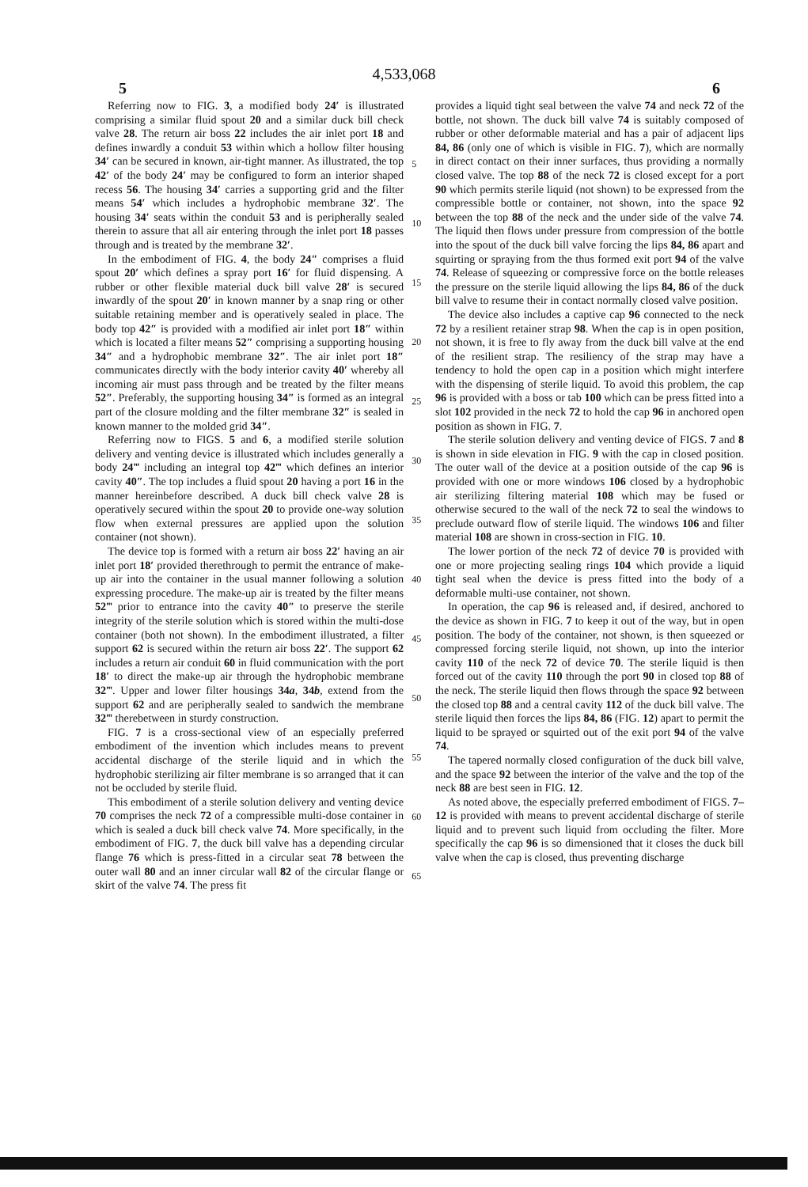4,533,068
5 6
Referring now to FIG. 3, a modified body 24′ is illustrated comprising a similar fluid spout 20 and a similar duck bill check valve 28. The return air boss 22 includes the air inlet port 18 and defines inwardly a conduit 53 within which a hollow filter housing 34′ can be secured in known, air-tight manner. As illustrated, the top 42′ of the body 24′ may be configured to form an interior shaped recess 56. The housing 34′ carries a supporting grid and the filter means 54′ which includes a hydrophobic membrane 32′. The housing 34′ seats within the conduit 53 and is peripherally sealed therein to assure that all air entering through the inlet port 18 passes through and is treated by the membrane 32′.
In the embodiment of FIG. 4, the body 24″ comprises a fluid spout 20′ which defines a spray port 16′ for fluid dispensing. A rubber or other flexible material duck bill valve 28′ is secured inwardly of the spout 20′ in known manner by a snap ring or other suitable retaining member and is operatively sealed in place. The body top 42″ is provided with a modified air inlet port 18″ within which is located a filter means 52″ comprising a supporting housing 34″ and a hydrophobic membrane 32″. The air inlet port 18″ communicates directly with the body interior cavity 40′ whereby all incoming air must pass through and be treated by the filter means 52″. Preferably, the supporting housing 34″ is formed as an integral part of the closure molding and the filter membrane 32″ is sealed in known manner to the molded grid 34″.
Referring now to FIGS. 5 and 6, a modified sterile solution delivery and venting device is illustrated which includes generally a body 24‴ including an integral top 42‴ which defines an interior cavity 40″. The top includes a fluid spout 20 having a port 16 in the manner hereinbefore described. A duck bill check valve 28 is operatively secured within the spout 20 to provide one-way solution flow when external pressures are applied upon the solution container (not shown).
The device top is formed with a return air boss 22′ having an air inlet port 18′ provided therethrough to permit the entrance of make-up air into the container in the usual manner following a solution expressing procedure. The make-up air is treated by the filter means 52‴ prior to entrance into the cavity 40″ to preserve the sterile integrity of the sterile solution which is stored within the multi-dose container (both not shown). In the embodiment illustrated, a filter support 62 is secured within the return air boss 22′. The support 62 includes a return air conduit 60 in fluid communication with the port 18′ to direct the make-up air through the hydrophobic membrane 32‴. Upper and lower filter housings 34a, 34b, extend from the support 62 and are peripherally sealed to sandwich the membrane 32‴ therebetween in sturdy construction.
FIG. 7 is a cross-sectional view of an especially preferred embodiment of the invention which includes means to prevent accidental discharge of the sterile liquid and in which the hydrophobic sterilizing air filter membrane is so arranged that it can not be occluded by sterile fluid.
This embodiment of a sterile solution delivery and venting device 70 comprises the neck 72 of a compressible multi-dose container in which is sealed a duck bill check valve 74. More specifically, in the embodiment of FIG. 7, the duck bill valve has a depending circular flange 76 which is press-fitted in a circular seat 78 between the outer wall 80 and an inner circular wall 82 of the circular flange or skirt of the valve 74. The press fit
5
10
15
20
25
30
35
40
45
50
55
60
65
provides a liquid tight seal between the valve 74 and neck 72 of the bottle, not shown. The duck bill valve 74 is suitably composed of rubber or other deformable material and has a pair of adjacent lips 84, 86 (only one of which is visible in FIG. 7), which are normally in direct contact on their inner surfaces, thus providing a normally closed valve. The top 88 of the neck 72 is closed except for a port 90 which permits sterile liquid (not shown) to be expressed from the compressible bottle or container, not shown, into the space 92 between the top 88 of the neck and the under side of the valve 74. The liquid then flows under pressure from compression of the bottle into the spout of the duck bill valve forcing the lips 84, 86 apart and squirting or spraying from the thus formed exit port 94 of the valve 74. Release of squeezing or compressive force on the bottle releases the pressure on the sterile liquid allowing the lips 84, 86 of the duck bill valve to resume their in contact normally closed valve position.
The device also includes a captive cap 96 connected to the neck 72 by a resilient retainer strap 98. When the cap is in open position, not shown, it is free to fly away from the duck bill valve at the end of the resilient strap. The resiliency of the strap may have a tendency to hold the open cap in a position which might interfere with the dispensing of sterile liquid. To avoid this problem, the cap 96 is provided with a boss or tab 100 which can be press fitted into a slot 102 provided in the neck 72 to hold the cap 96 in anchored open position as shown in FIG. 7.
The sterile solution delivery and venting device of FIGS. 7 and 8 is shown in side elevation in FIG. 9 with the cap in closed position. The outer wall of the device at a position outside of the cap 96 is provided with one or more windows 106 closed by a hydrophobic air sterilizing filtering material 108 which may be fused or otherwise secured to the wall of the neck 72 to seal the windows to preclude outward flow of sterile liquid. The windows 106 and filter material 108 are shown in cross-section in FIG. 10.
The lower portion of the neck 72 of device 70 is provided with one or more projecting sealing rings 104 which provide a liquid tight seal when the device is press fitted into the body of a deformable multi-use container, not shown.
In operation, the cap 96 is released and, if desired, anchored to the device as shown in FIG. 7 to keep it out of the way, but in open position. The body of the container, not shown, is then squeezed or compressed forcing sterile liquid, not shown, up into the interior cavity 110 of the neck 72 of device 70. The sterile liquid is then forced out of the cavity 110 through the port 90 in closed top 88 of the neck. The sterile liquid then flows through the space 92 between the closed top 88 and a central cavity 112 of the duck bill valve. The sterile liquid then forces the lips 84, 86 (FIG. 12) apart to permit the liquid to be sprayed or squirted out of the exit port 94 of the valve 74.
The tapered normally closed configuration of the duck bill valve, and the space 92 between the interior of the valve and the top of the neck 88 are best seen in FIG. 12.
As noted above, the especially preferred embodiment of FIGS. 7–12 is provided with means to prevent accidental discharge of sterile liquid and to prevent such liquid from occluding the filter. More specifically the cap 96 is so dimensioned that it closes the duck bill valve when the cap is closed, thus preventing discharge